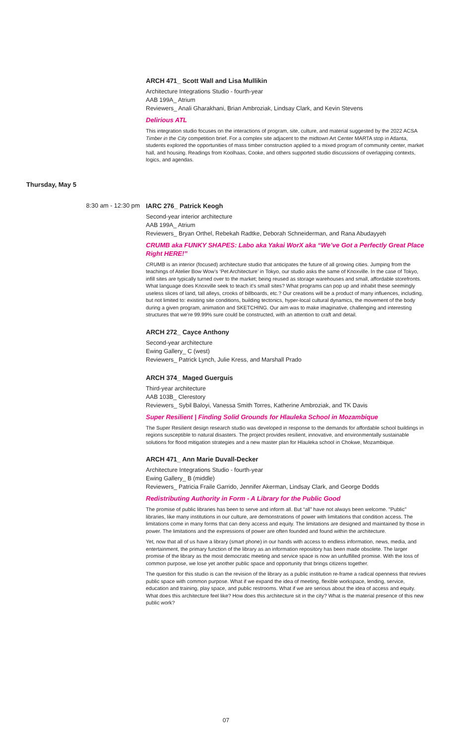ARCH 471_ Scott Wall and Lisa Mullikin
Architecture Integrations Studio - fourth-year
AAB 199A_ Atrium
Reviewers_ Anali Gharakhani, Brian Ambroziak, Lindsay Clark, and Kevin Stevens
Delirious ATL
This integration studio focuses on the interactions of program, site, culture, and material suggested by the 2022 ACSA Timber in the City competition brief. For a complex site adjacent to the midtown Art Center MARTA stop in Atlanta, students explored the opportunities of mass timber construction applied to a mixed program of community center, market hall, and housing. Readings from Koolhaas, Cooke, and others supported studio discussions of overlapping contexts, logics, and agendas.
Thursday, May 5
8:30 am - 12:30 pm IARC 276_ Patrick Keogh
Second-year interior architecture
AAB 199A_ Atrium
Reviewers_ Bryan Orthel, Rebekah Radtke, Deborah Schneiderman, and Rana Abudayyeh
CRUMB aka FUNKY SHAPES: Labo aka Yakai WorX aka “We’ve Got a Perfectly Great Place Right HERE!”
CRUMB is an interior (focused) architecture studio that anticipates the future of all growing cities. Jumping from the teachings of Atelier Bow Wow’s ‘Pet Architecture’ in Tokyo, our studio asks the same of Knoxville. In the case of Tokyo, infill sites are typically turned over to the market; being reused as storage warehouses and small, affordable storefronts. What language does Knoxville seek to teach it’s small sites? What programs can pop up and inhabit these seemingly useless slices of land, tall alleys, crooks of billboards, etc.? Our creations will be a product of many influences, including, but not limited to: existing site conditions, building tectonics, hyper-local cultural dynamics, the movement of the body during a given program, animation and SKETCHING. Our aim was to make imaginative, challenging and interesting structures that we’re 99.99% sure could be constructed, with an attention to craft and detail.
ARCH 272_ Cayce Anthony
Second-year architecture
Ewing Gallery_ C (west)
Reviewers_ Patrick Lynch, Julie Kress, and Marshall Prado
ARCH 374_ Maged Guerguis
Third-year architecture
AAB 103B_ Clerestory
Reviewers_ Sybil Baloyi, Vanessa Smith Torres, Katherine Ambroziak, and TK Davis
Super Resilient | Finding Solid Grounds for Hlauleka School in Mozambique
The Super Resilient design research studio was developed in response to the demands for affordable school buildings in regions susceptible to natural disasters. The project provides resilient, innovative, and environmentally sustainable solutions for flood mitigation strategies and a new master plan for Hlauleka school in Chokwe, Mozambique.
ARCH 471_ Ann Marie Duvall-Decker
Architecture Integrations Studio - fourth-year
Ewing Gallery_ B (middle)
Reviewers_ Patricia Fraile Garrido, Jennifer Akerman, Lindsay Clark, and George Dodds
Redistributing Authority in Form - A Library for the Public Good
The promise of public libraries has been to serve and inform all. But “all” have not always been welcome. "Public" libraries, like many institutions in our culture, are demonstrations of power with limitations that condition access. The limitations come in many forms that can deny access and equity. The limitations are designed and maintained by those in power. The limitations and the expressions of power are often founded and found within the architecture.
Yet, now that all of us have a library (smart phone) in our hands with access to endless information, news, media, and entertainment, the primary function of the library as an information repository has been made obsolete. The larger promise of the library as the most democratic meeting and service space is now an unfulfilled promise. With the loss of common purpose, we lose yet another public space and opportunity that brings citizens together.
The question for this studio is can the revision of the library as a public institution re-frame a radical openness that revives public space with common purpose. What if we expand the idea of meeting, flexible workspace, lending, service, education and training, play space, and public restrooms. What if we are serious about the idea of access and equity. What does this architecture feel like? How does this architecture sit in the city? What is the material presence of this new public work?
07